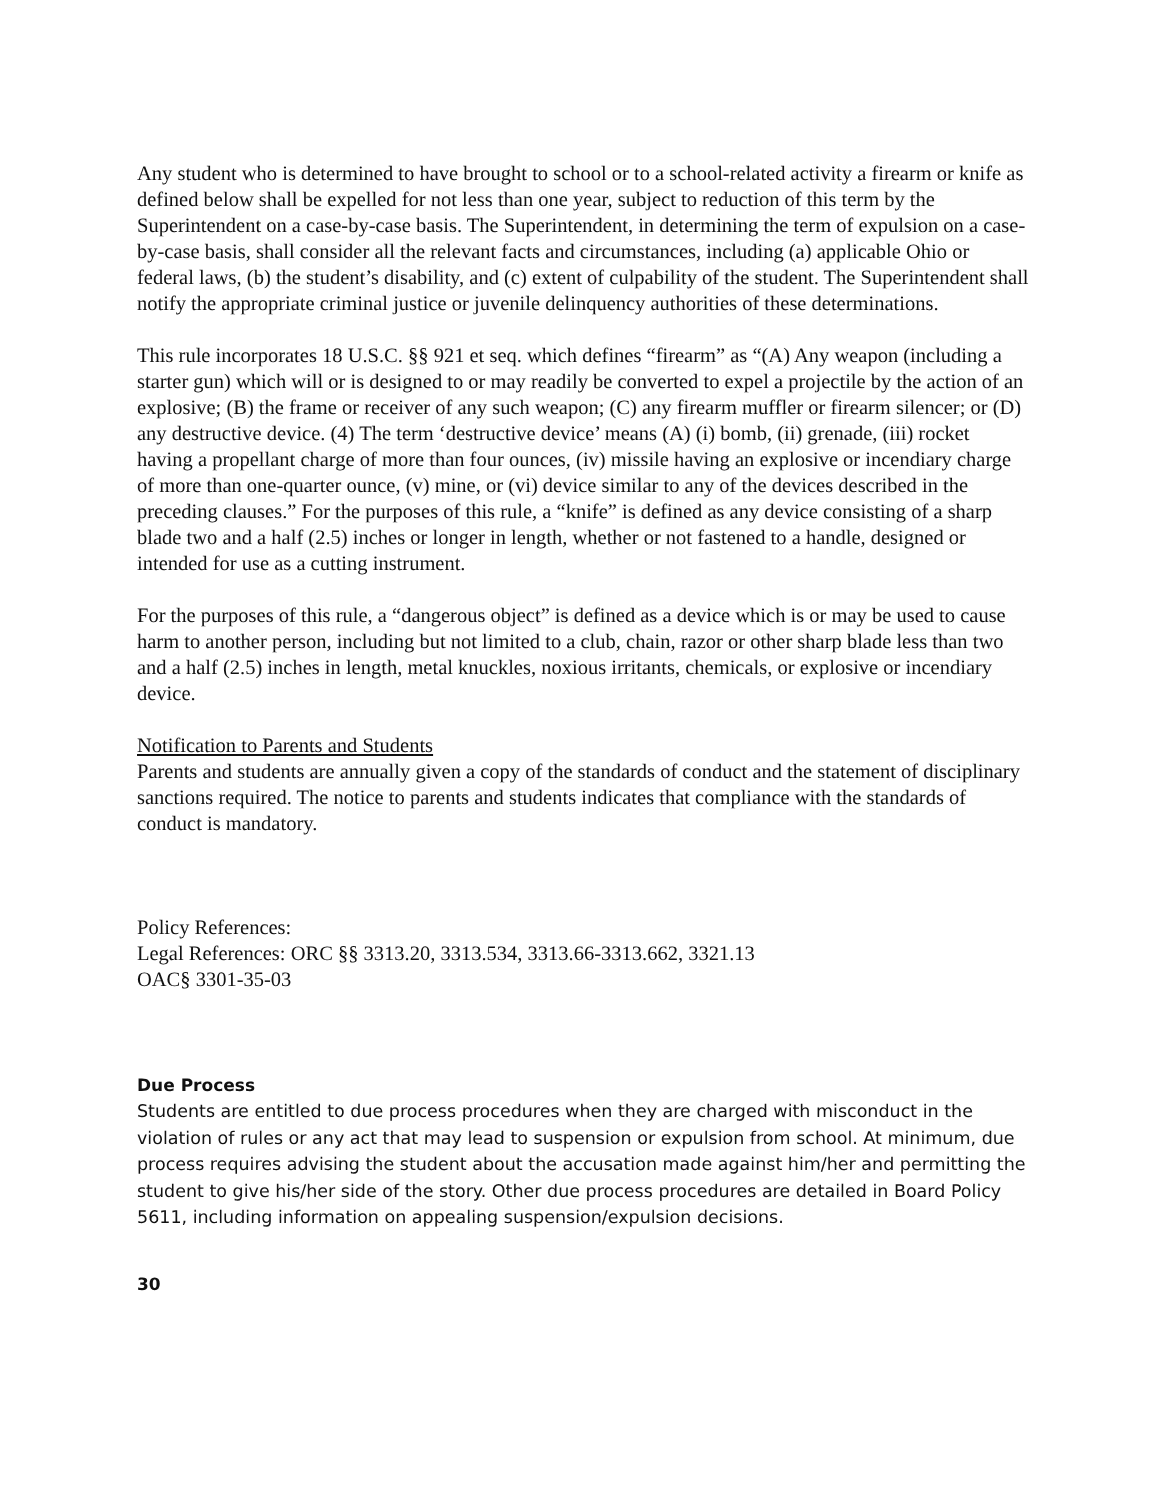Any student who is determined to have brought to school or to a school-related activity a firearm or knife as defined below shall be expelled for not less than one year, subject to reduction of this term by the Superintendent on a case-by-case basis. The Superintendent, in determining the term of expulsion on a case-by-case basis, shall consider all the relevant facts and circumstances, including (a) applicable Ohio or federal laws, (b) the student’s disability, and (c) extent of culpability of the student. The Superintendent shall notify the appropriate criminal justice or juvenile delinquency authorities of these determinations.
This rule incorporates 18 U.S.C. §§ 921 et seq. which defines “firearm” as “(A) Any weapon (including a starter gun) which will or is designed to or may readily be converted to expel a projectile by the action of an explosive; (B) the frame or receiver of any such weapon; (C) any firearm muffler or firearm silencer; or (D) any destructive device. (4) The term ‘destructive device’ means (A) (i) bomb, (ii) grenade, (iii) rocket having a propellant charge of more than four ounces, (iv) missile having an explosive or incendiary charge of more than one-quarter ounce, (v) mine, or (vi) device similar to any of the devices described in the preceding clauses.” For the purposes of this rule, a “knife” is defined as any device consisting of a sharp blade two and a half (2.5) inches or longer in length, whether or not fastened to a handle, designed or intended for use as a cutting instrument.
For the purposes of this rule, a “dangerous object” is defined as a device which is or may be used to cause harm to another person, including but not limited to a club, chain, razor or other sharp blade less than two and a half (2.5) inches in length, metal knuckles, noxious irritants, chemicals, or explosive or incendiary device.
Notification to Parents and Students
Parents and students are annually given a copy of the standards of conduct and the statement of disciplinary sanctions required. The notice to parents and students indicates that compliance with the standards of conduct is mandatory.
Policy References:
Legal References: ORC §§ 3313.20, 3313.534, 3313.66-3313.662, 3321.13
OAC§ 3301-35-03
Due Process
Students are entitled to due process procedures when they are charged with misconduct in the violation of rules or any act that may lead to suspension or expulsion from school. At minimum, due process requires advising the student about the accusation made against him/her and permitting the student to give his/her side of the story. Other due process procedures are detailed in Board Policy 5611, including information on appealing suspension/expulsion decisions.
30